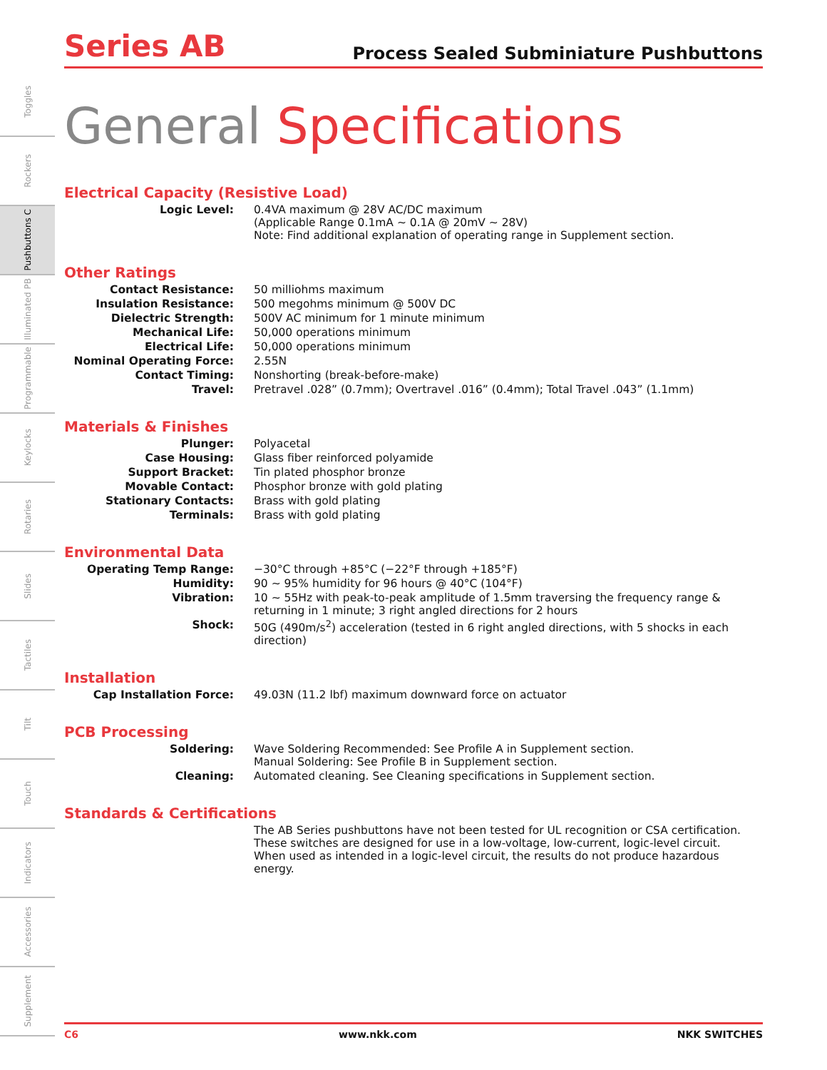Toggles
Rockers
Pushbuttons C
Illuminated PB
Programmable
Keylocks
Rotaries
Slides
Tactiles
Tilt
Touch
Indicators
Accessories
Supplement
Series AB
Process Sealed Subminiature Pushbuttons
General Specifications
Electrical Capacity (Resistive Load)
| Logic Level: | 0.4VA maximum @ 28V AC/DC maximum (Applicable Range 0.1mA ~ 0.1A @ 20mV ~ 28V) Note: Find additional explanation of operating range in Supplement section. |
Other Ratings
| Contact Resistance: | 50 milliohms maximum |
| Insulation Resistance: | 500 megohms minimum @ 500V DC |
| Dielectric Strength: | 500V AC minimum for 1 minute minimum |
| Mechanical Life: | 50,000 operations minimum |
| Electrical Life: | 50,000 operations minimum |
| Nominal Operating Force: | 2.55N |
| Contact Timing: | Nonshorting (break-before-make) |
| Travel: | Pretravel .028” (0.7mm); Overtravel .016” (0.4mm); Total Travel .043” (1.1mm) |
Materials & Finishes
| Plunger: | Polyacetal |
| Case Housing: | Glass fiber reinforced polyamide |
| Support Bracket: | Tin plated phosphor bronze |
| Movable Contact: | Phosphor bronze with gold plating |
| Stationary Contacts: | Brass with gold plating |
| Terminals: | Brass with gold plating |
Environmental Data
| Operating Temp Range: | −30°C through +85°C (−22°F through +185°F) |
| Humidity: | 90 ~ 95% humidity for 96 hours @ 40°C (104°F) |
| Vibration: | 10 ~ 55Hz with peak-to-peak amplitude of 1.5mm traversing the frequency range & returning in 1 minute; 3 right angled directions for 2 hours |
| Shock: | 50G (490m/s<sup>2</sup>) acceleration (tested in 6 right angled directions, with 5 shocks in each direction) |
Installation
| Cap Installation Force: | 49.03N (11.2 lbf) maximum downward force on actuator |
PCB Processing
| Soldering: | Wave Soldering Recommended: See Profile A in Supplement section. Manual Soldering: See Profile B in Supplement section. |
| Cleaning: | Automated cleaning. See Cleaning specifications in Supplement section. |
Standards & Certifications
| | The AB Series pushbuttons have not been tested for UL recognition or CSA certification. These switches are designed for use in a low-voltage, low-current, logic-level circuit. When used as intended in a logic-level circuit, the results do not produce hazardous energy. |
C6 www.nkk.com NKK SWITCHES